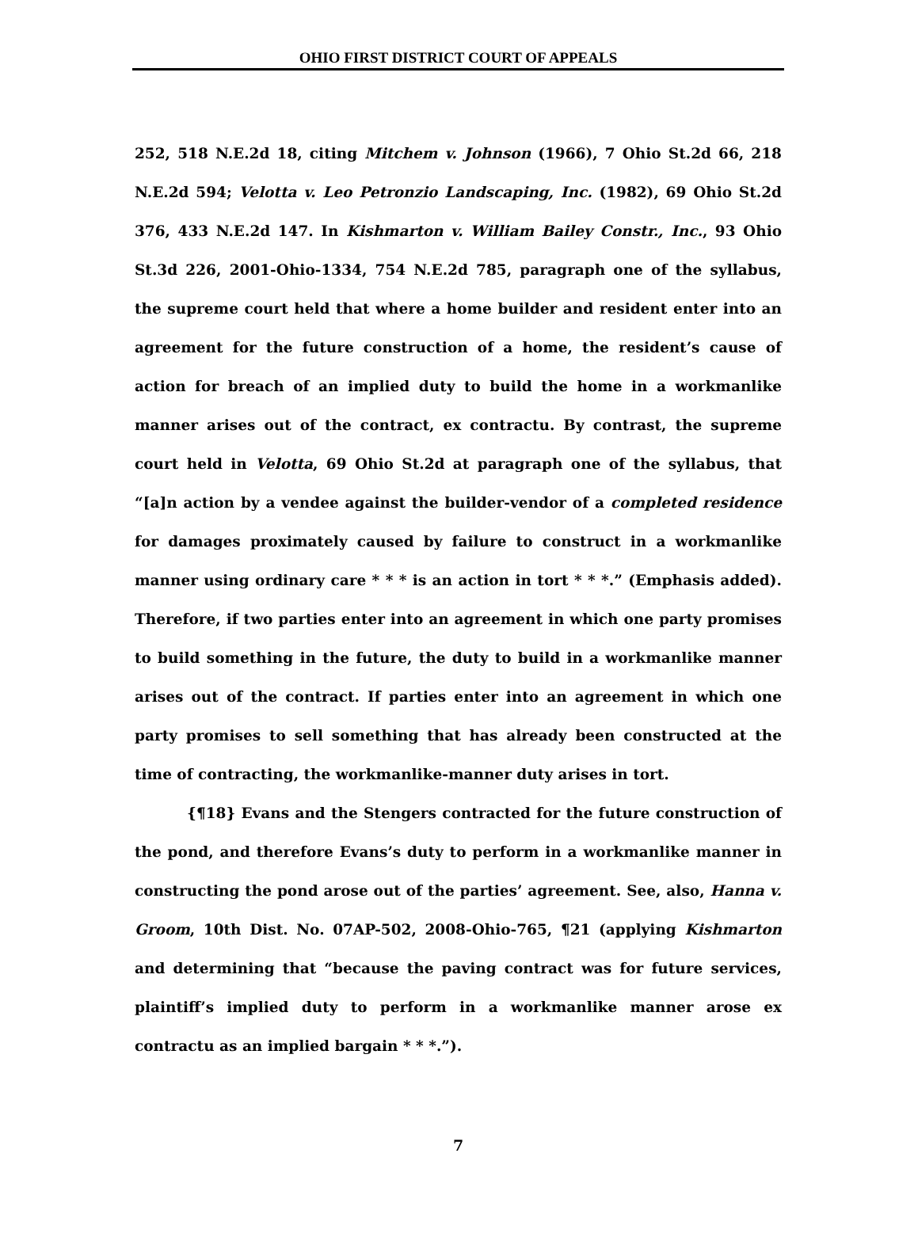OHIO FIRST DISTRICT COURT OF APPEALS
252, 518 N.E.2d 18, citing Mitchem v. Johnson (1966), 7 Ohio St.2d 66, 218 N.E.2d 594; Velotta v. Leo Petronzio Landscaping, Inc. (1982), 69 Ohio St.2d 376, 433 N.E.2d 147. In Kishmarton v. William Bailey Constr., Inc., 93 Ohio St.3d 226, 2001-Ohio-1334, 754 N.E.2d 785, paragraph one of the syllabus, the supreme court held that where a home builder and resident enter into an agreement for the future construction of a home, the resident’s cause of action for breach of an implied duty to build the home in a workmanlike manner arises out of the contract, ex contractu. By contrast, the supreme court held in Velotta, 69 Ohio St.2d at paragraph one of the syllabus, that “[a]n action by a vendee against the builder-vendor of a completed residence for damages proximately caused by failure to construct in a workmanlike manner using ordinary care * * * is an action in tort * * *.” (Emphasis added). Therefore, if two parties enter into an agreement in which one party promises to build something in the future, the duty to build in a workmanlike manner arises out of the contract. If parties enter into an agreement in which one party promises to sell something that has already been constructed at the time of contracting, the workmanlike-manner duty arises in tort.
{¶18} Evans and the Stengers contracted for the future construction of the pond, and therefore Evans’s duty to perform in a workmanlike manner in constructing the pond arose out of the parties’ agreement. See, also, Hanna v. Groom, 10th Dist. No. 07AP-502, 2008-Ohio-765, ¶21 (applying Kishmarton and determining that “because the paving contract was for future services, plaintiff’s implied duty to perform in a workmanlike manner arose ex contractu as an implied bargain * * *.”).
7